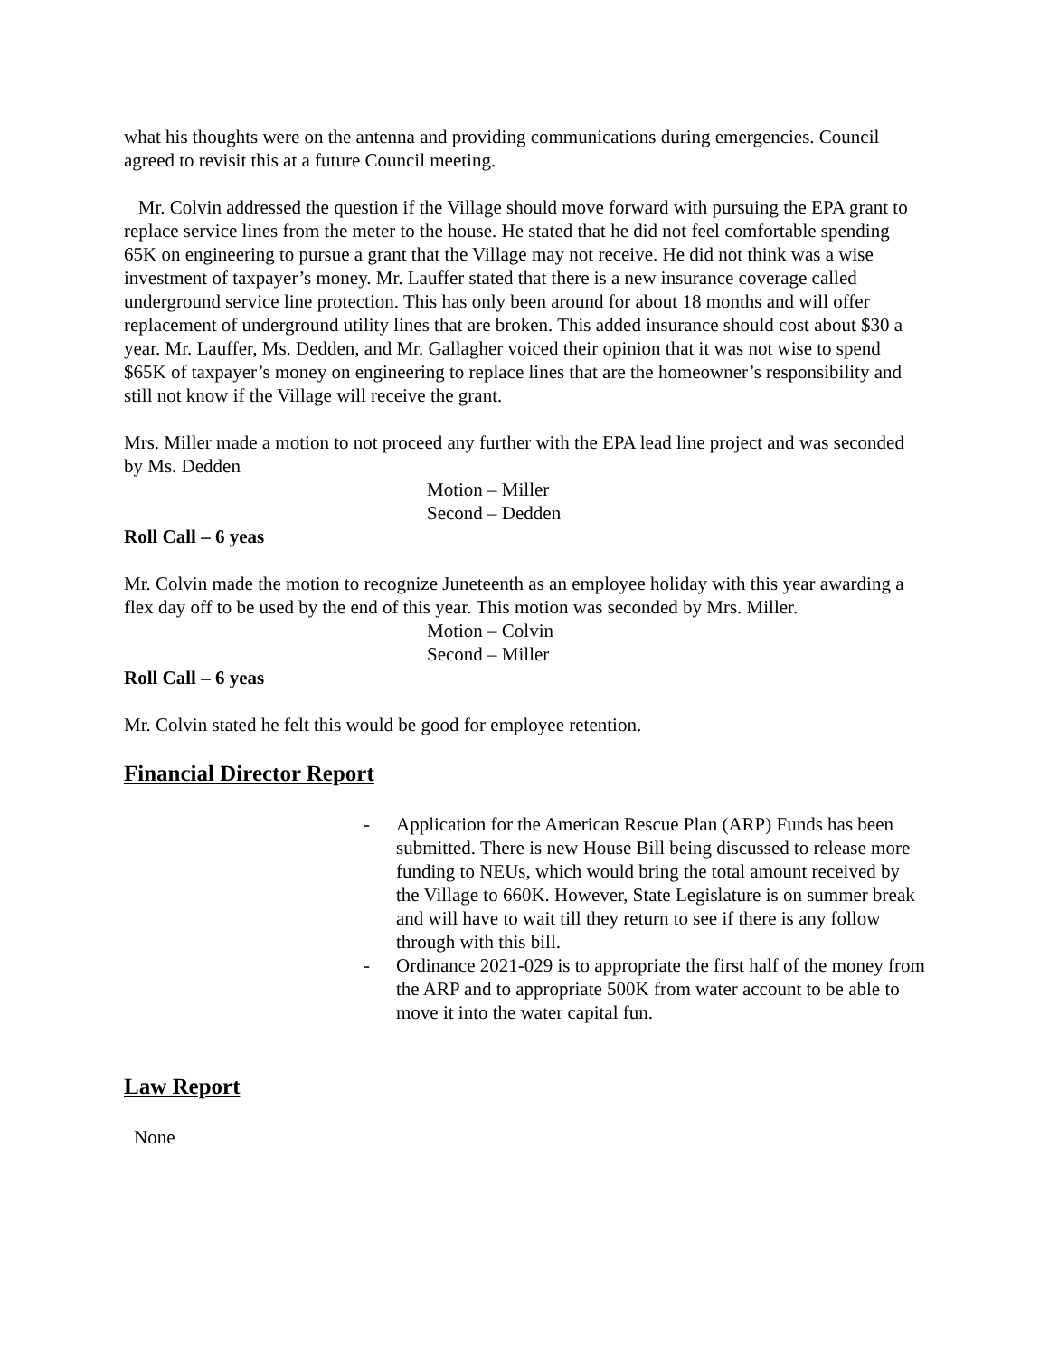what his thoughts were on the antenna and providing communications during emergencies. Council agreed to revisit this at a future Council meeting.
Mr. Colvin addressed the question if the Village should move forward with pursuing the EPA grant to replace service lines from the meter to the house. He stated that he did not feel comfortable spending 65K on engineering to pursue a grant that the Village may not receive. He did not think was a wise investment of taxpayer’s money. Mr. Lauffer stated that there is a new insurance coverage called underground service line protection. This has only been around for about 18 months and will offer replacement of underground utility lines that are broken. This added insurance should cost about $30 a year. Mr. Lauffer, Ms. Dedden, and Mr. Gallagher voiced their opinion that it was not wise to spend $65K of taxpayer’s money on engineering to replace lines that are the homeowner’s responsibility and still not know if the Village will receive the grant.
Mrs. Miller made a motion to not proceed any further with the EPA lead line project and was seconded by Ms. Dedden
Motion – Miller
Second – Dedden
Roll Call – 6 yeas
Mr. Colvin made the motion to recognize Juneteenth as an employee holiday with this year awarding a flex day off to be used by the end of this year. This motion was seconded by Mrs. Miller.
Motion – Colvin
Second – Miller
Roll Call – 6 yeas
Mr. Colvin stated he felt this would be good for employee retention.
Financial Director Report
- Application for the American Rescue Plan (ARP) Funds has been submitted. There is new House Bill being discussed to release more funding to NEUs, which would bring the total amount received by the Village to 660K. However, State Legislature is on summer break and will have to wait till they return to see if there is any follow through with this bill.
- Ordinance 2021-029 is to appropriate the first half of the money from the ARP and to appropriate 500K from water account to be able to move it into the water capital fun.
Law Report
None